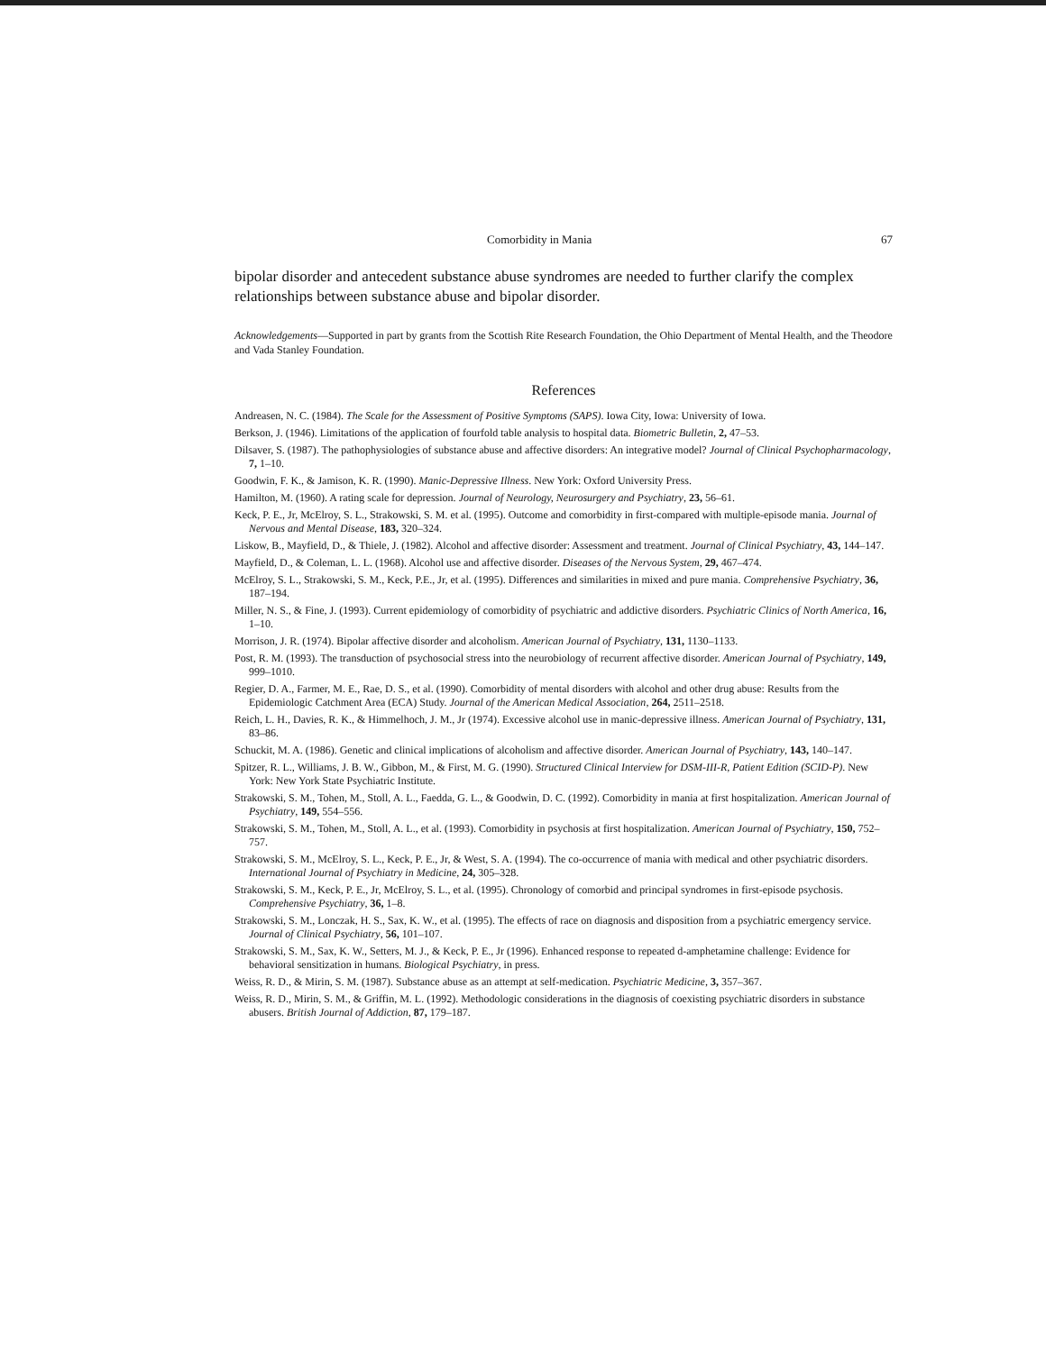Comorbidity in Mania 67
bipolar disorder and antecedent substance abuse syndromes are needed to further clarify the complex relationships between substance abuse and bipolar disorder.
Acknowledgements—Supported in part by grants from the Scottish Rite Research Foundation, the Ohio Department of Mental Health, and the Theodore and Vada Stanley Foundation.
References
Andreasen, N. C. (1984). The Scale for the Assessment of Positive Symptoms (SAPS). Iowa City, Iowa: University of Iowa.
Berkson, J. (1946). Limitations of the application of fourfold table analysis to hospital data. Biometric Bulletin, 2, 47–53.
Dilsaver, S. (1987). The pathophysiologies of substance abuse and affective disorders: An integrative model? Journal of Clinical Psychopharmacology, 7, 1–10.
Goodwin, F. K., & Jamison, K. R. (1990). Manic-Depressive Illness. New York: Oxford University Press.
Hamilton, M. (1960). A rating scale for depression. Journal of Neurology, Neurosurgery and Psychiatry, 23, 56–61.
Keck, P. E., Jr, McElroy, S. L., Strakowski, S. M. et al. (1995). Outcome and comorbidity in first-compared with multiple-episode mania. Journal of Nervous and Mental Disease, 183, 320–324.
Liskow, B., Mayfield, D., & Thiele, J. (1982). Alcohol and affective disorder: Assessment and treatment. Journal of Clinical Psychiatry, 43, 144–147.
Mayfield, D., & Coleman, L. L. (1968). Alcohol use and affective disorder. Diseases of the Nervous System, 29, 467–474.
McElroy, S. L., Strakowski, S. M., Keck, P.E., Jr, et al. (1995). Differences and similarities in mixed and pure mania. Comprehensive Psychiatry, 36, 187–194.
Miller, N. S., & Fine, J. (1993). Current epidemiology of comorbidity of psychiatric and addictive disorders. Psychiatric Clinics of North America, 16, 1–10.
Morrison, J. R. (1974). Bipolar affective disorder and alcoholism. American Journal of Psychiatry, 131, 1130–1133.
Post, R. M. (1993). The transduction of psychosocial stress into the neurobiology of recurrent affective disorder. American Journal of Psychiatry, 149, 999–1010.
Regier, D. A., Farmer, M. E., Rae, D. S., et al. (1990). Comorbidity of mental disorders with alcohol and other drug abuse: Results from the Epidemiologic Catchment Area (ECA) Study. Journal of the American Medical Association, 264, 2511–2518.
Reich, L. H., Davies, R. K., & Himmelhoch, J. M., Jr (1974). Excessive alcohol use in manic-depressive illness. American Journal of Psychiatry, 131, 83–86.
Schuckit, M. A. (1986). Genetic and clinical implications of alcoholism and affective disorder. American Journal of Psychiatry, 143, 140–147.
Spitzer, R. L., Williams, J. B. W., Gibbon, M., & First, M. G. (1990). Structured Clinical Interview for DSM-III-R, Patient Edition (SCID-P). New York: New York State Psychiatric Institute.
Strakowski, S. M., Tohen, M., Stoll, A. L., Faedda, G. L., & Goodwin, D. C. (1992). Comorbidity in mania at first hospitalization. American Journal of Psychiatry, 149, 554–556.
Strakowski, S. M., Tohen, M., Stoll, A. L., et al. (1993). Comorbidity in psychosis at first hospitalization. American Journal of Psychiatry, 150, 752–757.
Strakowski, S. M., McElroy, S. L., Keck, P. E., Jr, & West, S. A. (1994). The co-occurrence of mania with medical and other psychiatric disorders. International Journal of Psychiatry in Medicine, 24, 305–328.
Strakowski, S. M., Keck, P. E., Jr, McElroy, S. L., et al. (1995). Chronology of comorbid and principal syndromes in first-episode psychosis. Comprehensive Psychiatry, 36, 1–8.
Strakowski, S. M., Lonczak, H. S., Sax, K. W., et al. (1995). The effects of race on diagnosis and disposition from a psychiatric emergency service. Journal of Clinical Psychiatry, 56, 101–107.
Strakowski, S. M., Sax, K. W., Setters, M. J., & Keck, P. E., Jr (1996). Enhanced response to repeated d-amphetamine challenge: Evidence for behavioral sensitization in humans. Biological Psychiatry, in press.
Weiss, R. D., & Mirin, S. M. (1987). Substance abuse as an attempt at self-medication. Psychiatric Medicine, 3, 357–367.
Weiss, R. D., Mirin, S. M., & Griffin, M. L. (1992). Methodologic considerations in the diagnosis of coexisting psychiatric disorders in substance abusers. British Journal of Addiction, 87, 179–187.